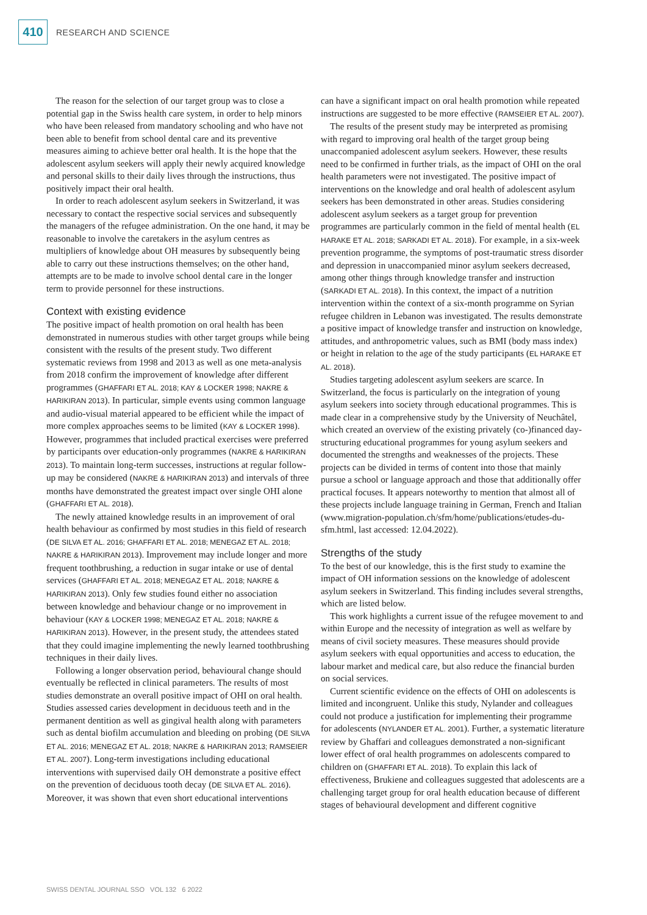410
RESEARCH AND SCIENCE
The reason for the selection of our target group was to close a potential gap in the Swiss health care system, in order to help minors who have been released from mandatory schooling and who have not been able to benefit from school dental care and its preventive measures aiming to achieve better oral health. It is the hope that the adolescent asylum seekers will apply their newly acquired knowledge and personal skills to their daily lives through the instructions, thus positively impact their oral health.
In order to reach adolescent asylum seekers in Switzerland, it was necessary to contact the respective social services and subsequently the managers of the refugee administration. On the one hand, it may be reasonable to involve the caretakers in the asylum centres as multipliers of knowledge about OH measures by subsequently being able to carry out these instructions themselves; on the other hand, attempts are to be made to involve school dental care in the longer term to provide personnel for these instructions.
Context with existing evidence
The positive impact of health promotion on oral health has been demonstrated in numerous studies with other target groups while being consistent with the results of the present study. Two different systematic reviews from 1998 and 2013 as well as one meta-analysis from 2018 confirm the improvement of knowledge after different programmes (GHAFFARI ET AL. 2018; KAY & LOCKER 1998; NAKRE & HARIKIRAN 2013). In particular, simple events using common language and audio-visual material appeared to be efficient while the impact of more complex approaches seems to be limited (KAY & LOCKER 1998). However, programmes that included practical exercises were preferred by participants over education-only programmes (NAKRE & HARIKIRAN 2013). To maintain long-term successes, instructions at regular follow-up may be considered (NAKRE & HARIKIRAN 2013) and intervals of three months have demonstrated the greatest impact over single OHI alone (GHAFFARI ET AL. 2018).
The newly attained knowledge results in an improvement of oral health behaviour as confirmed by most studies in this field of research (DE SILVA ET AL. 2016; GHAFFARI ET AL. 2018; MENEGAZ ET AL. 2018; NAKRE & HARIKIRAN 2013). Improvement may include longer and more frequent toothbrushing, a reduction in sugar intake or use of dental services (GHAFFARI ET AL. 2018; MENEGAZ ET AL. 2018; NAKRE & HARIKIRAN 2013). Only few studies found either no association between knowledge and behaviour change or no improvement in behaviour (KAY & LOCKER 1998; MENEGAZ ET AL. 2018; NAKRE & HARIKIRAN 2013). However, in the present study, the attendees stated that they could imagine implementing the newly learned toothbrushing techniques in their daily lives.
Following a longer observation period, behavioural change should eventually be reflected in clinical parameters. The results of most studies demonstrate an overall positive impact of OHI on oral health. Studies assessed caries development in deciduous teeth and in the permanent dentition as well as gingival health along with parameters such as dental biofilm accumulation and bleeding on probing (DE SILVA ET AL. 2016; MENEGAZ ET AL. 2018; NAKRE & HARIKIRAN 2013; RAMSEIER ET AL. 2007). Long-term investigations including educational interventions with supervised daily OH demonstrate a positive effect on the prevention of deciduous tooth decay (DE SILVA ET AL. 2016). Moreover, it was shown that even short educational interventions
can have a significant impact on oral health promotion while repeated instructions are suggested to be more effective (RAMSEIER ET AL. 2007).
The results of the present study may be interpreted as promising with regard to improving oral health of the target group being unaccompanied adolescent asylum seekers. However, these results need to be confirmed in further trials, as the impact of OHI on the oral health parameters were not investigated. The positive impact of interventions on the knowledge and oral health of adolescent asylum seekers has been demonstrated in other areas. Studies considering adolescent asylum seekers as a target group for prevention programmes are particularly common in the field of mental health (EL HARAKE ET AL. 2018; SARKADI ET AL. 2018). For example, in a six-week prevention programme, the symptoms of post-traumatic stress disorder and depression in unaccompanied minor asylum seekers decreased, among other things through knowledge transfer and instruction (SARKADI ET AL. 2018). In this context, the impact of a nutrition intervention within the context of a six-month programme on Syrian refugee children in Lebanon was investigated. The results demonstrate a positive impact of knowledge transfer and instruction on knowledge, attitudes, and anthropometric values, such as BMI (body mass index) or height in relation to the age of the study participants (EL HARAKE ET AL. 2018).
Studies targeting adolescent asylum seekers are scarce. In Switzerland, the focus is particularly on the integration of young asylum seekers into society through educational programmes. This is made clear in a comprehensive study by the University of Neuchâtel, which created an overview of the existing privately (co-)financed day-structuring educational programmes for young asylum seekers and documented the strengths and weaknesses of the projects. These projects can be divided in terms of content into those that mainly pursue a school or language approach and those that additionally offer practical focuses. It appears noteworthy to mention that almost all of these projects include language training in German, French and Italian (www.migration-population.ch/sfm/home/publications/etudes-du-sfm.html, last accessed: 12.04.2022).
Strengths of the study
To the best of our knowledge, this is the first study to examine the impact of OH information sessions on the knowledge of adolescent asylum seekers in Switzerland. This finding includes several strengths, which are listed below.
This work highlights a current issue of the refugee movement to and within Europe and the necessity of integration as well as welfare by means of civil society measures. These measures should provide asylum seekers with equal opportunities and access to education, the labour market and medical care, but also reduce the financial burden on social services.
Current scientific evidence on the effects of OHI on adolescents is limited and incongruent. Unlike this study, Nylander and colleagues could not produce a justification for implementing their programme for adolescents (NYLANDER ET AL. 2001). Further, a systematic literature review by Ghaffari and colleagues demonstrated a non-significant lower effect of oral health programmes on adolescents compared to children on (GHAFFARI ET AL. 2018). To explain this lack of effectiveness, Brukiene and colleagues suggested that adolescents are a challenging target group for oral health education because of different stages of behavioural development and different cognitive
SWISS DENTAL JOURNAL SSO VOL 132 6 2022